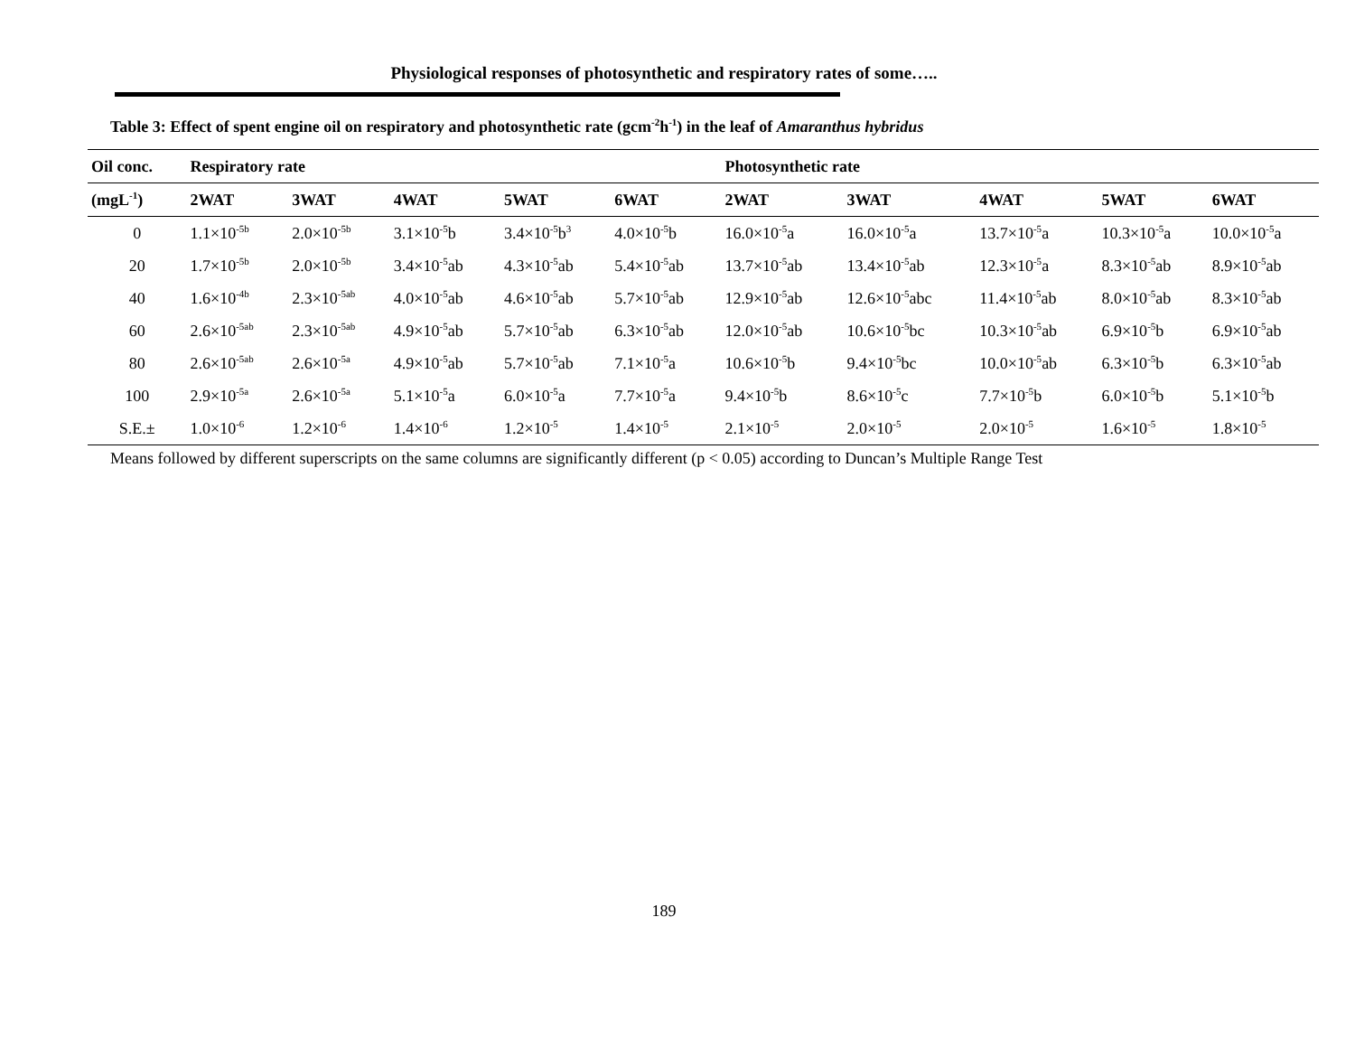Physiological responses of photosynthetic and respiratory rates of some…..
Table 3: Effect of spent engine oil on respiratory and photosynthetic rate (gcm<sup>-2</sup>h<sup>-1</sup>) in the leaf of Amaranthus hybridus
| Oil conc. | Respiratory rate | | | | | Photosynthetic rate | | | | |
| --- | --- | --- | --- | --- | --- | --- | --- | --- | --- | --- |
| (mgL<sup>-1</sup>) | 2WAT | 3WAT | 4WAT | 5WAT | 6WAT | 2WAT | 3WAT | 4WAT | 5WAT | 6WAT |
| 0 | 1.1×10<sup>-5b</sup> | 2.0×10<sup>-5b</sup> | 3.1×10<sup>-5</sup>b | 3.4×10<sup>-5</sup>b<sup>3</sup> | 4.0×10<sup>-5</sup>b | 16.0×10<sup>-5</sup>a | 16.0×10<sup>-5</sup>a | 13.7×10<sup>-5</sup>a | 10.3×10<sup>-5</sup>a | 10.0×10<sup>-5</sup>a |
| 20 | 1.7×10<sup>-5b</sup> | 2.0×10<sup>-5b</sup> | 3.4×10<sup>-5</sup>ab | 4.3×10<sup>-5</sup>ab | 5.4×10<sup>-5</sup>ab | 13.7×10<sup>-5</sup>ab | 13.4×10<sup>-5</sup>ab | 12.3×10<sup>-5</sup>a | 8.3×10<sup>-5</sup>ab | 8.9×10<sup>-5</sup>ab |
| 40 | 1.6×10<sup>-4b</sup> | 2.3×10<sup>-5ab</sup> | 4.0×10<sup>-5</sup>ab | 4.6×10<sup>-5</sup>ab | 5.7×10<sup>-5</sup>ab | 12.9×10<sup>-5</sup>ab | 12.6×10<sup>-5</sup>abc | 11.4×10<sup>-5</sup>ab | 8.0×10<sup>-5</sup>ab | 8.3×10<sup>-5</sup>ab |
| 60 | 2.6×10<sup>-5ab</sup> | 2.3×10<sup>-5ab</sup> | 4.9×10<sup>-5</sup>ab | 5.7×10<sup>-5</sup>ab | 6.3×10<sup>-5</sup>ab | 12.0×10<sup>-5</sup>ab | 10.6×10<sup>-5</sup>bc | 10.3×10<sup>-5</sup>ab | 6.9×10<sup>-5</sup>b | 6.9×10<sup>-5</sup>ab |
| 80 | 2.6×10<sup>-5ab</sup> | 2.6×10<sup>-5a</sup> | 4.9×10<sup>-5</sup>ab | 5.7×10<sup>-5</sup>ab | 7.1×10<sup>-5</sup>a | 10.6×10<sup>-5</sup>b | 9.4×10<sup>-5</sup>bc | 10.0×10<sup>-5</sup>ab | 6.3×10<sup>-5</sup>b | 6.3×10<sup>-5</sup>ab |
| 100 | 2.9×10<sup>-5a</sup> | 2.6×10<sup>-5a</sup> | 5.1×10<sup>-5</sup>a | 6.0×10<sup>-5</sup>a | 7.7×10<sup>-5</sup>a | 9.4×10<sup>-5</sup>b | 8.6×10<sup>-5</sup>c | 7.7×10<sup>-5</sup>b | 6.0×10<sup>-5</sup>b | 5.1×10<sup>-5</sup>b |
| S.E.± | 1.0×10<sup>-6</sup> | 1.2×10<sup>-6</sup> | 1.4×10<sup>-6</sup> | 1.2×10<sup>-5</sup> | 1.4×10<sup>-5</sup> | 2.1×10<sup>-5</sup> | 2.0×10<sup>-5</sup> | 2.0×10<sup>-5</sup> | 1.6×10<sup>-5</sup> | 1.8×10<sup>-5</sup> |
Means followed by different superscripts on the same columns are significantly different (p < 0.05) according to Duncan’s Multiple Range Test
189